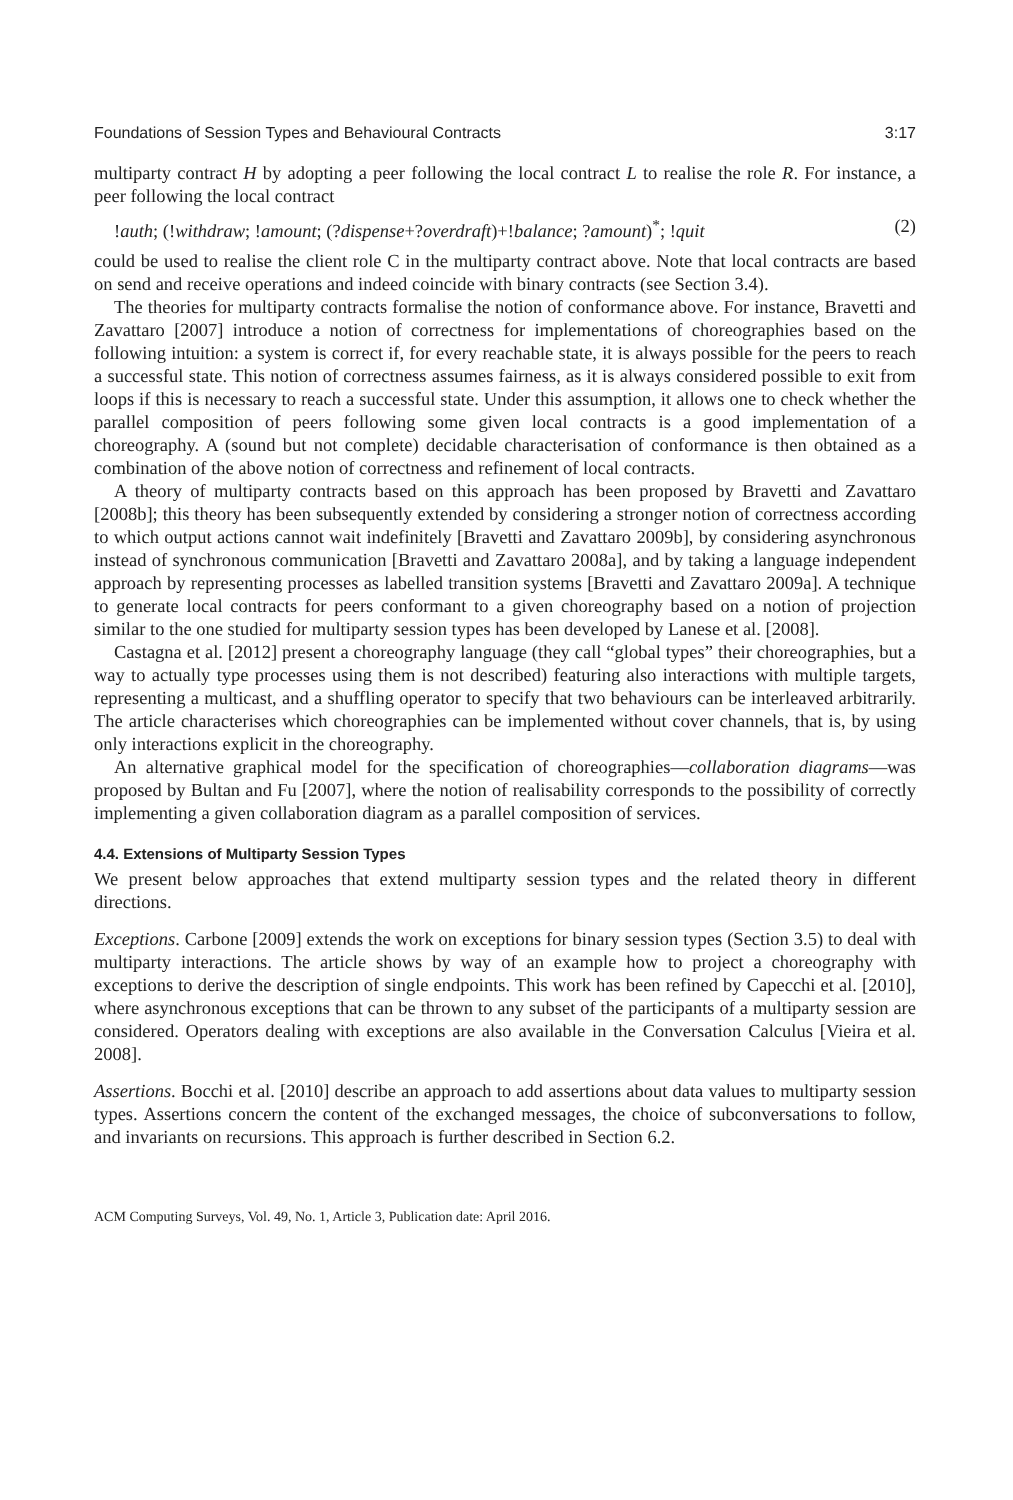Foundations of Session Types and Behavioural Contracts 3:17
multiparty contract H by adopting a peer following the local contract L to realise the role R. For instance, a peer following the local contract
!auth; (!withdraw; !amount; (?dispense+?overdraft)+!balance; ?amount)<sup>*</sup>; !quit (2)
could be used to realise the client role C in the multiparty contract above. Note that local contracts are based on send and receive operations and indeed coincide with binary contracts (see Section 3.4).
The theories for multiparty contracts formalise the notion of conformance above. For instance, Bravetti and Zavattaro [2007] introduce a notion of correctness for implementations of choreographies based on the following intuition: a system is correct if, for every reachable state, it is always possible for the peers to reach a successful state. This notion of correctness assumes fairness, as it is always considered possible to exit from loops if this is necessary to reach a successful state. Under this assumption, it allows one to check whether the parallel composition of peers following some given local contracts is a good implementation of a choreography. A (sound but not complete) decidable characterisation of conformance is then obtained as a combination of the above notion of correctness and refinement of local contracts.
A theory of multiparty contracts based on this approach has been proposed by Bravetti and Zavattaro [2008b]; this theory has been subsequently extended by considering a stronger notion of correctness according to which output actions cannot wait indefinitely [Bravetti and Zavattaro 2009b], by considering asynchronous instead of synchronous communication [Bravetti and Zavattaro 2008a], and by taking a language independent approach by representing processes as labelled transition systems [Bravetti and Zavattaro 2009a]. A technique to generate local contracts for peers conformant to a given choreography based on a notion of projection similar to the one studied for multiparty session types has been developed by Lanese et al. [2008].
Castagna et al. [2012] present a choreography language (they call “global types” their choreographies, but a way to actually type processes using them is not described) featuring also interactions with multiple targets, representing a multicast, and a shuffling operator to specify that two behaviours can be interleaved arbitrarily. The article characterises which choreographies can be implemented without cover channels, that is, by using only interactions explicit in the choreography.
An alternative graphical model for the specification of choreographies—collaboration diagrams—was proposed by Bultan and Fu [2007], where the notion of realisability corresponds to the possibility of correctly implementing a given collaboration diagram as a parallel composition of services.
4.4. Extensions of Multiparty Session Types
We present below approaches that extend multiparty session types and the related theory in different directions.
Exceptions. Carbone [2009] extends the work on exceptions for binary session types (Section 3.5) to deal with multiparty interactions. The article shows by way of an example how to project a choreography with exceptions to derive the description of single endpoints. This work has been refined by Capecchi et al. [2010], where asynchronous exceptions that can be thrown to any subset of the participants of a multiparty session are considered. Operators dealing with exceptions are also available in the Conversation Calculus [Vieira et al. 2008].
Assertions. Bocchi et al. [2010] describe an approach to add assertions about data values to multiparty session types. Assertions concern the content of the exchanged messages, the choice of subconversations to follow, and invariants on recursions. This approach is further described in Section 6.2.
ACM Computing Surveys, Vol. 49, No. 1, Article 3, Publication date: April 2016.